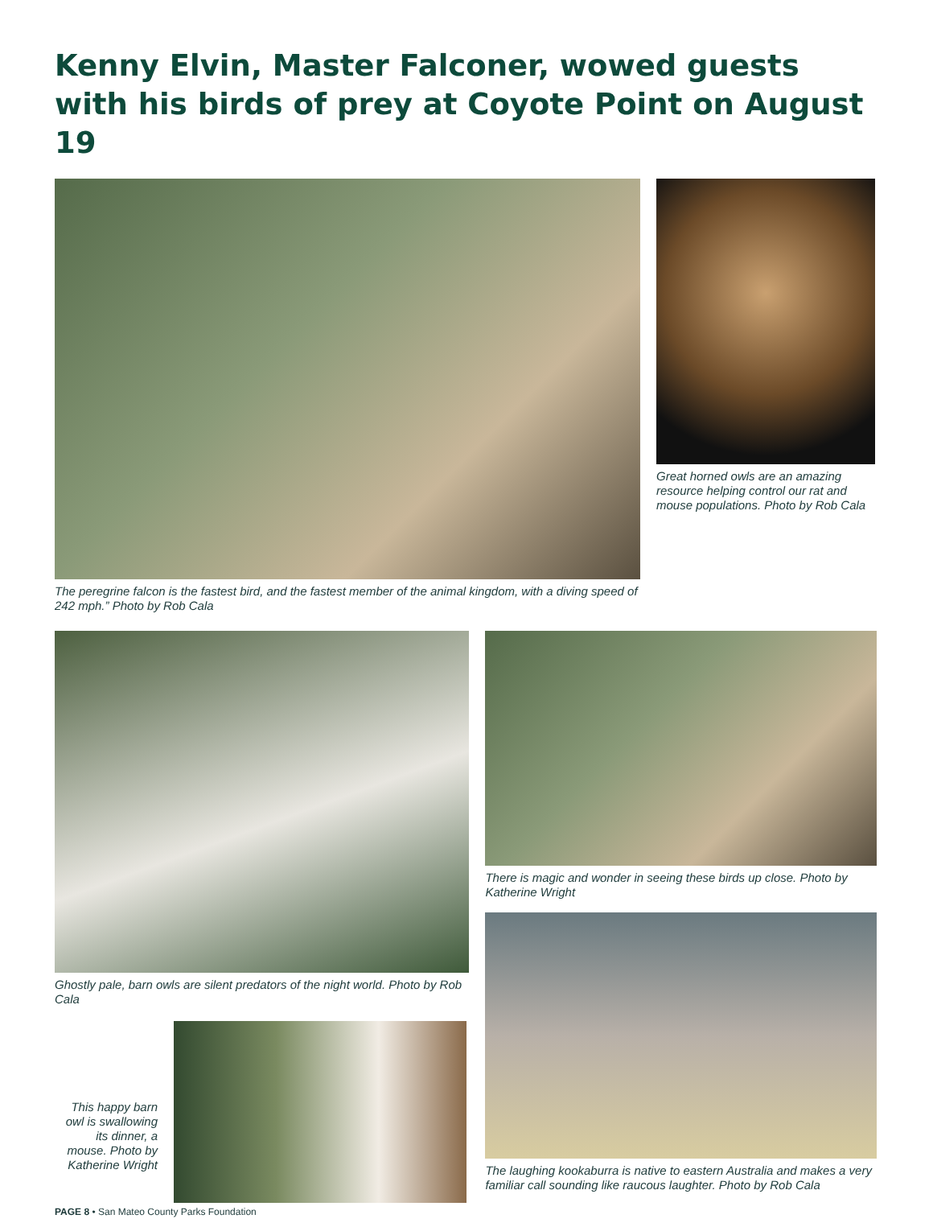Kenny Elvin, Master Falconer, wowed guests with his birds of prey at Coyote Point on August 19
The peregrine falcon is the fastest bird, and the fastest member of the animal kingdom, with a diving speed of 242 mph.” Photo by Rob Cala
Great horned owls are an amazing resource helping control our rat and mouse populations. Photo by Rob Cala
Ghostly pale, barn owls are silent predators of the night world. Photo by Rob Cala
This happy barn owl is swallowing its dinner, a mouse. Photo by Katherine Wright
PAGE 8 • San Mateo County Parks Foundation
There is magic and wonder in seeing these birds up close. Photo by Katherine Wright
The laughing kookaburra is native to eastern Australia and makes a very familiar call sounding like raucous laughter. Photo by Rob Cala